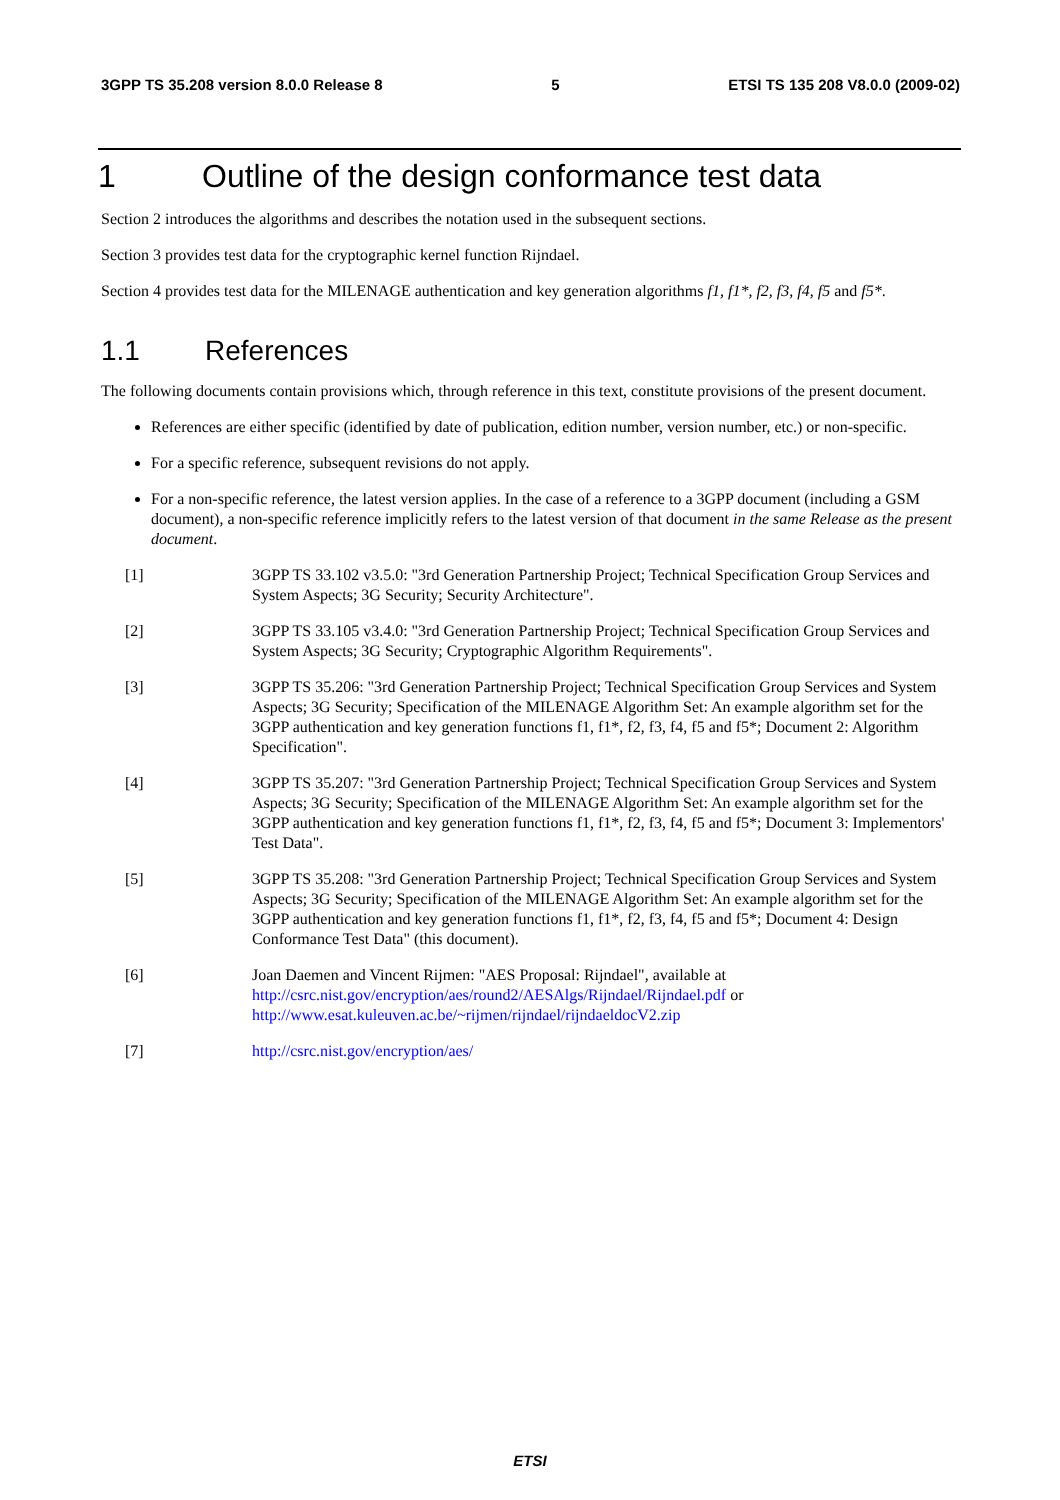3GPP TS 35.208 version 8.0.0 Release 8 5 ETSI TS 135 208 V8.0.0 (2009-02)
1 Outline of the design conformance test data
Section 2 introduces the algorithms and describes the notation used in the subsequent sections.
Section 3 provides test data for the cryptographic kernel function Rijndael.
Section 4 provides test data for the MILENAGE authentication and key generation algorithms f1, f1*, f2, f3, f4, f5 and f5*.
1.1 References
The following documents contain provisions which, through reference in this text, constitute provisions of the present document.
References are either specific (identified by date of publication, edition number, version number, etc.) or non-specific.
For a specific reference, subsequent revisions do not apply.
For a non-specific reference, the latest version applies. In the case of a reference to a 3GPP document (including a GSM document), a non-specific reference implicitly refers to the latest version of that document in the same Release as the present document.
[1] 3GPP TS 33.102 v3.5.0: "3rd Generation Partnership Project; Technical Specification Group Services and System Aspects; 3G Security; Security Architecture".
[2] 3GPP TS 33.105 v3.4.0: "3rd Generation Partnership Project; Technical Specification Group Services and System Aspects; 3G Security; Cryptographic Algorithm Requirements".
[3] 3GPP TS 35.206: "3rd Generation Partnership Project; Technical Specification Group Services and System Aspects; 3G Security; Specification of the MILENAGE Algorithm Set: An example algorithm set for the 3GPP authentication and key generation functions f1, f1*, f2, f3, f4, f5 and f5*; Document 2: Algorithm Specification".
[4] 3GPP TS 35.207: "3rd Generation Partnership Project; Technical Specification Group Services and System Aspects; 3G Security; Specification of the MILENAGE Algorithm Set: An example algorithm set for the 3GPP authentication and key generation functions f1, f1*, f2, f3, f4, f5 and f5*; Document 3: Implementors' Test Data".
[5] 3GPP TS 35.208: "3rd Generation Partnership Project; Technical Specification Group Services and System Aspects; 3G Security; Specification of the MILENAGE Algorithm Set: An example algorithm set for the 3GPP authentication and key generation functions f1, f1*, f2, f3, f4, f5 and f5*; Document 4: Design Conformance Test Data" (this document).
[6] Joan Daemen and Vincent Rijmen: "AES Proposal: Rijndael", available at http://csrc.nist.gov/encryption/aes/round2/AESAlgs/Rijndael/Rijndael.pdf or http://www.esat.kuleuven.ac.be/~rijmen/rijndael/rijndaeldocV2.zip
[7] http://csrc.nist.gov/encryption/aes/
ETSI